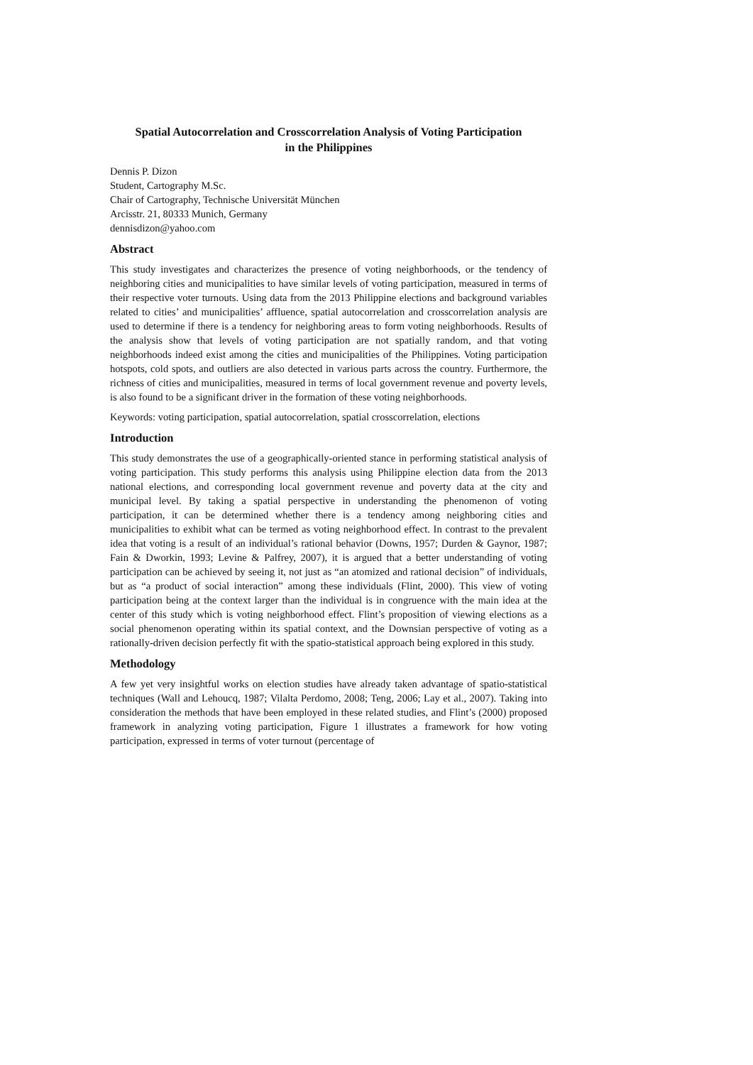Spatial Autocorrelation and Crosscorrelation Analysis of Voting Participation
in the Philippines
Dennis P. Dizon
Student, Cartography M.Sc.
Chair of Cartography, Technische Universität München
Arcisstr. 21, 80333 Munich, Germany
dennisdizon@yahoo.com
Abstract
This study investigates and characterizes the presence of voting neighborhoods, or the tendency of neighboring cities and municipalities to have similar levels of voting participation, measured in terms of their respective voter turnouts. Using data from the 2013 Philippine elections and background variables related to cities’ and municipalities’ affluence, spatial autocorrelation and crosscorrelation analysis are used to determine if there is a tendency for neighboring areas to form voting neighborhoods. Results of the analysis show that levels of voting participation are not spatially random, and that voting neighborhoods indeed exist among the cities and municipalities of the Philippines. Voting participation hotspots, cold spots, and outliers are also detected in various parts across the country. Furthermore, the richness of cities and municipalities, measured in terms of local government revenue and poverty levels, is also found to be a significant driver in the formation of these voting neighborhoods.
Keywords: voting participation, spatial autocorrelation, spatial crosscorrelation, elections
Introduction
This study demonstrates the use of a geographically-oriented stance in performing statistical analysis of voting participation. This study performs this analysis using Philippine election data from the 2013 national elections, and corresponding local government revenue and poverty data at the city and municipal level. By taking a spatial perspective in understanding the phenomenon of voting participation, it can be determined whether there is a tendency among neighboring cities and municipalities to exhibit what can be termed as voting neighborhood effect. In contrast to the prevalent idea that voting is a result of an individual’s rational behavior (Downs, 1957; Durden & Gaynor, 1987; Fain & Dworkin, 1993; Levine & Palfrey, 2007), it is argued that a better understanding of voting participation can be achieved by seeing it, not just as “an atomized and rational decision” of individuals, but as “a product of social interaction” among these individuals (Flint, 2000). This view of voting participation being at the context larger than the individual is in congruence with the main idea at the center of this study which is voting neighborhood effect. Flint’s proposition of viewing elections as a social phenomenon operating within its spatial context, and the Downsian perspective of voting as a rationally-driven decision perfectly fit with the spatio-statistical approach being explored in this study.
Methodology
A few yet very insightful works on election studies have already taken advantage of spatio-statistical techniques (Wall and Lehoucq, 1987; Vilalta Perdomo, 2008; Teng, 2006; Lay et al., 2007). Taking into consideration the methods that have been employed in these related studies, and Flint’s (2000) proposed framework in analyzing voting participation, Figure 1 illustrates a framework for how voting participation, expressed in terms of voter turnout (percentage of